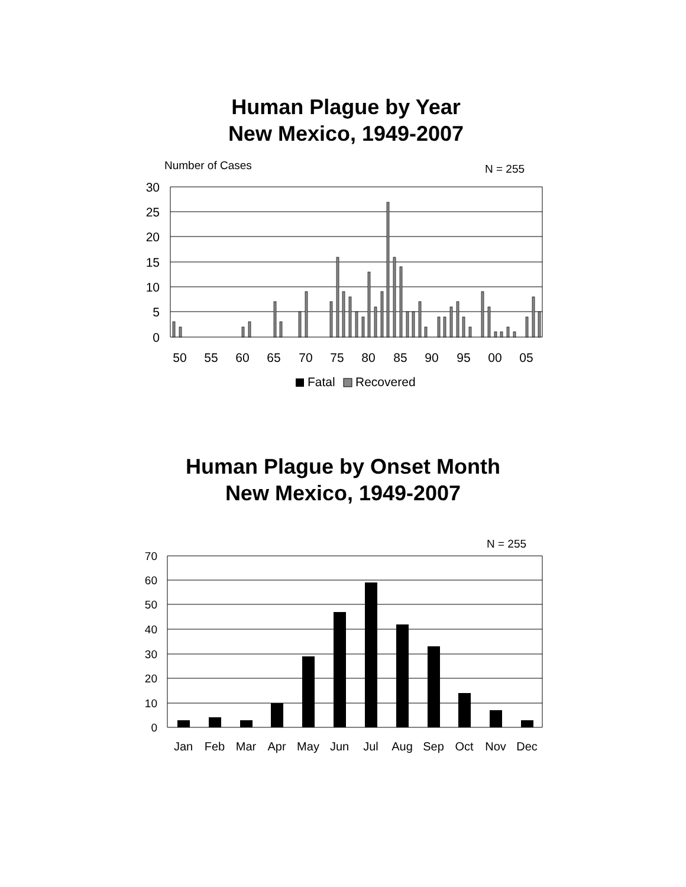Human Plague by Year
New Mexico, 1949-2007
Number of Cases
N = 255
30
25
20
15
10
5
0
50
55
60
65
70
75
80
85
90
95
00
05
Fatal
Recovered
Human Plague by Onset Month
New Mexico, 1949-2007
N = 255
70
60
50
40
30
20
10
0
Jan
Feb
Mar
Apr
May
Jun
Jul
Aug
Sep
Oct
Nov
Dec